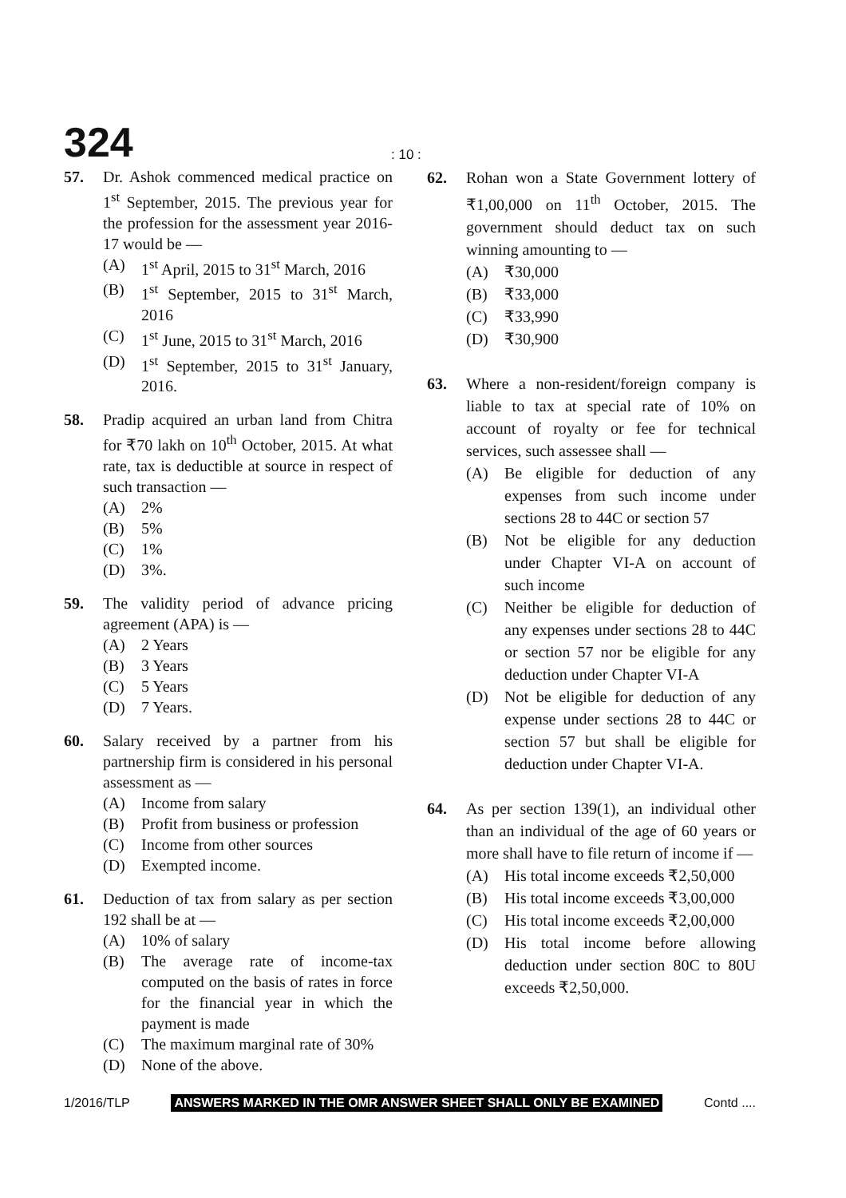324
: 10 :
57. Dr. Ashok commenced medical practice on 1<sup>st</sup> September, 2015. The previous year for the profession for the assessment year 2016-17 would be —
(A) 1<sup>st</sup> April, 2015 to 31<sup>st</sup> March, 2016
(B) 1<sup>st</sup> September, 2015 to 31<sup>st</sup> March, 2016
(C) 1<sup>st</sup> June, 2015 to 31<sup>st</sup> March, 2016
(D) 1<sup>st</sup> September, 2015 to 31<sup>st</sup> January, 2016.
58. Pradip acquired an urban land from Chitra for ₹70 lakh on 10<sup>th</sup> October, 2015. At what rate, tax is deductible at source in respect of such transaction —
(A) 2%
(B) 5%
(C) 1%
(D) 3%.
59. The validity period of advance pricing agreement (APA) is —
(A) 2 Years
(B) 3 Years
(C) 5 Years
(D) 7 Years.
60. Salary received by a partner from his partnership firm is considered in his personal assessment as —
(A) Income from salary
(B) Profit from business or profession
(C) Income from other sources
(D) Exempted income.
61. Deduction of tax from salary as per section 192 shall be at —
(A) 10% of salary
(B) The average rate of income-tax computed on the basis of rates in force for the financial year in which the payment is made
(C) The maximum marginal rate of 30%
(D) None of the above.
62. Rohan won a State Government lottery of ₹1,00,000 on 11<sup>th</sup> October, 2015. The government should deduct tax on such winning amounting to —
(A) ₹30,000
(B) ₹33,000
(C) ₹33,990
(D) ₹30,900
63. Where a non-resident/foreign company is liable to tax at special rate of 10% on account of royalty or fee for technical services, such assessee shall —
(A) Be eligible for deduction of any expenses from such income under sections 28 to 44C or section 57
(B) Not be eligible for any deduction under Chapter VI-A on account of such income
(C) Neither be eligible for deduction of any expenses under sections 28 to 44C or section 57 nor be eligible for any deduction under Chapter VI-A
(D) Not be eligible for deduction of any expense under sections 28 to 44C or section 57 but shall be eligible for deduction under Chapter VI-A.
64. As per section 139(1), an individual other than an individual of the age of 60 years or more shall have to file return of income if —
(A) His total income exceeds ₹2,50,000
(B) His total income exceeds ₹3,00,000
(C) His total income exceeds ₹2,00,000
(D) His total income before allowing deduction under section 80C to 80U exceeds ₹2,50,000.
1/2016/TLP ANSWERS MARKED IN THE OMR ANSWER SHEET SHALL ONLY BE EXAMINED Contd ....